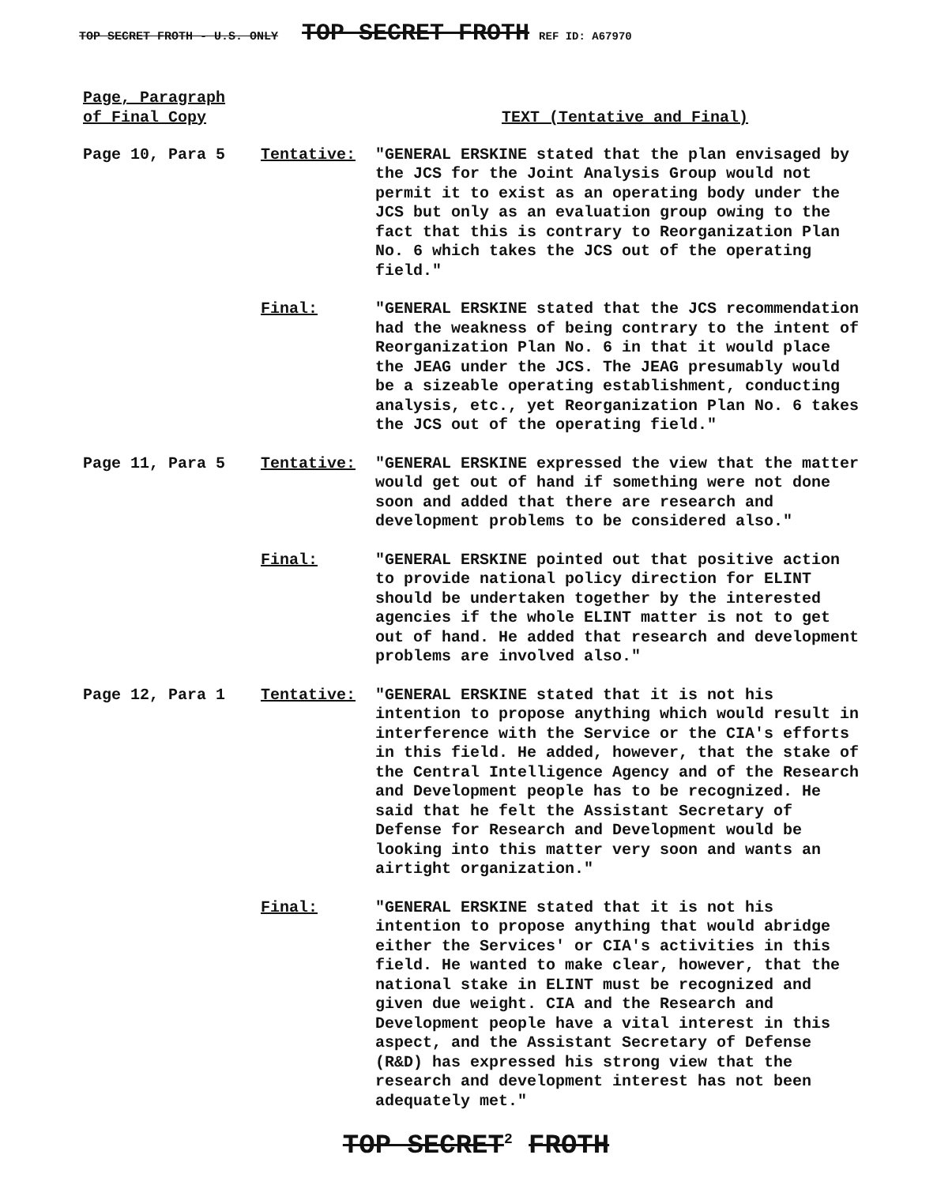TOP SECRET FROTH - U.S. ONLY TOP SECRET FROTH REF ID: A67970
Page, Paragraph
of Final Copy
TEXT (Tentative and Final)
Page 10, Para 5 Tentative: "GENERAL ERSKINE stated that the plan envisaged by the JCS for the Joint Analysis Group would not permit it to exist as an operating body under the JCS but only as an evaluation group owing to the fact that this is contrary to Reorganization Plan No. 6 which takes the JCS out of the operating field."
Final: "GENERAL ERSKINE stated that the JCS recommendation had the weakness of being contrary to the intent of Reorganization Plan No. 6 in that it would place the JEAG under the JCS. The JEAG presumably would be a sizeable operating establishment, conducting analysis, etc., yet Reorganization Plan No. 6 takes the JCS out of the operating field."
Page 11, Para 5 Tentative: "GENERAL ERSKINE expressed the view that the matter would get out of hand if something were not done soon and added that there are research and development problems to be considered also."
Final: "GENERAL ERSKINE pointed out that positive action to provide national policy direction for ELINT should be undertaken together by the interested agencies if the whole ELINT matter is not to get out of hand. He added that research and development problems are involved also."
Page 12, Para 1 Tentative: "GENERAL ERSKINE stated that it is not his intention to propose anything which would result in interference with the Service or the CIA's efforts in this field. He added, however, that the stake of the Central Intelligence Agency and of the Research and Development people has to be recognized. He said that he felt the Assistant Secretary of Defense for Research and Development would be looking into this matter very soon and wants an airtight organization."
Final: "GENERAL ERSKINE stated that it is not his intention to propose anything that would abridge either the Services' or CIA's activities in this field. He wanted to make clear, however, that the national stake in ELINT must be recognized and given due weight. CIA and the Research and Development people have a vital interest in this aspect, and the Assistant Secretary of Defense (R&D) has expressed his strong view that the research and development interest has not been adequately met."
TOP SECRET<sup>2</sup> FROTH